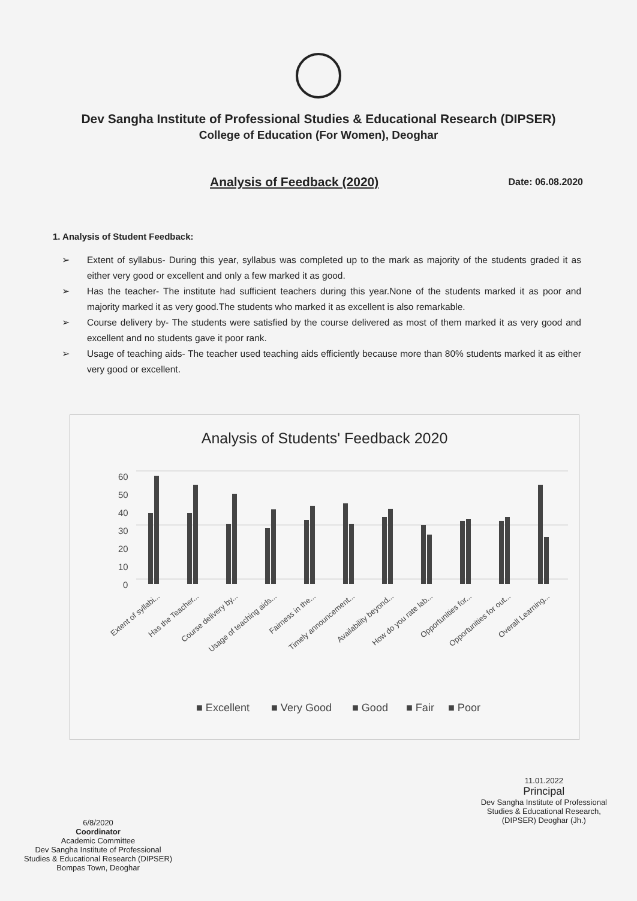Dev Sangha Institute of Professional Studies & Educational Research (DIPSER)
College of Education (For Women), Deoghar
Analysis of Feedback (2020) Date: 06.08.2020
1. Analysis of Student Feedback:
➢ Extent of syllabus- During this year, syllabus was completed up to the mark as majority of the students graded it as either very good or excellent and only a few marked it as good.
➢ Has the teacher- The institute had sufficient teachers during this year.None of the students marked it as poor and majority marked it as very good.The students who marked it as excellent is also remarkable.
➢ Course delivery by- The students were satisfied by the course delivered as most of them marked it as very good and excellent and no students gave it poor rank.
➢ Usage of teaching aids- The teacher used teaching aids efficiently because more than 80% students marked it as either very good or excellent.
Analysis of Students' Feedback 2020
60
50
40
30
20
10
0
Extent of syllabi...
Has the Teacher...
Course delivery by...
Usage of teaching aids...
Fairness in the...
Timely announcement...
Availability beyond...
How do you rate lab...
Opportunities for...
Opportunities for out...
Overall Learning...
■ Excellent
■ Very Good
■ Good
■ Fair
■ Poor
6/8/2020
Coordinator
Academic Committee
Dev Sangha Institute of Professional
Studies & Educational Research (DIPSER)
Bompas Town, Deoghar
11.01.2022
Principal
Dev Sangha Institute of Professional
Studies & Educational Research,
(DIPSER) Deoghar (Jh.)